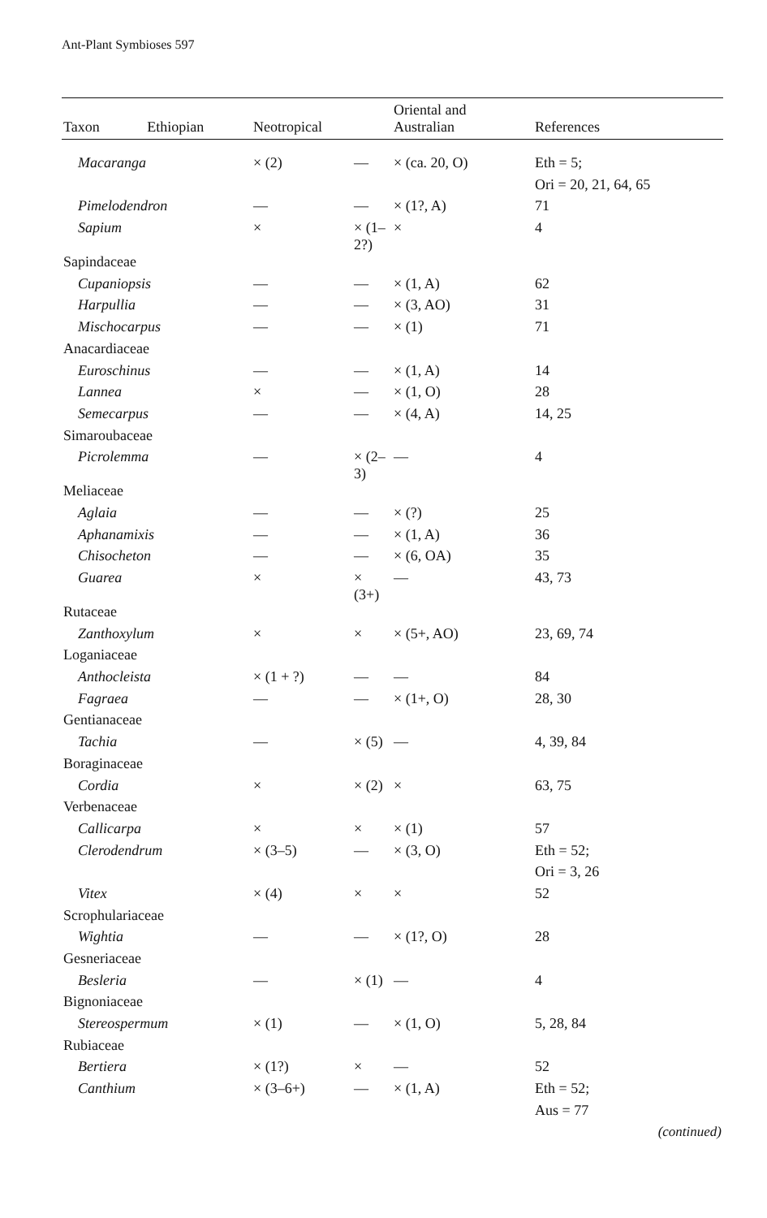Ant-Plant Symbioses 597
| Taxon Ethiopian | Neotropical | | Oriental and Australian | References |
| --- | --- | --- | --- | --- |
| Macaranga | × (2) | — | × (ca. 20, O) | Eth = 5; |
| | | | | Ori = 20, 21, 64, 65 |
| Pimelodendron | — | — | × (1?, A) | 71 |
| Sapium | × | × (1–2?) | × | 4 |
| Sapindaceae | | | | |
| Cupaniopsis | — | — | × (1, A) | 62 |
| Harpullia | — | — | × (3, AO) | 31 |
| Mischocarpus | — | — | × (1) | 71 |
| Anacardiaceae | | | | |
| Euroschinus | — | — | × (1, A) | 14 |
| Lannea | × | — | × (1, O) | 28 |
| Semecarpus | — | — | × (4, A) | 14, 25 |
| Simaroubaceae | | | | |
| Picrolemma | — | × (2–3) | — | 4 |
| Meliaceae | | | | |
| Aglaia | — | — | × (?) | 25 |
| Aphanamixis | — | — | × (1, A) | 36 |
| Chisocheton | — | — | × (6, OA) | 35 |
| Guarea | × | × (3+) | — | 43, 73 |
| Rutaceae | | | | |
| Zanthoxylum | × | × | × (5+, AO) | 23, 69, 74 |
| Loganiaceae | | | | |
| Anthocleista | × (1 + ?) | — | — | 84 |
| Fagraea | — | — | × (1+, O) | 28, 30 |
| Gentianaceae | | | | |
| Tachia | — | × (5) | — | 4, 39, 84 |
| Boraginaceae | | | | |
| Cordia | × | × (2) | × | 63, 75 |
| Verbenaceae | | | | |
| Callicarpa | × | × | × (1) | 57 |
| Clerodendrum | × (3–5) | — | × (3, O) | Eth = 52; |
| | | | | Ori = 3, 26 |
| Vitex | × (4) | × | × | 52 |
| Scrophulariaceae | | | | |
| Wightia | — | — | × (1?, O) | 28 |
| Gesneriaceae | | | | |
| Besleria | — | × (1) | — | 4 |
| Bignoniaceae | | | | |
| Stereospermum | × (1) | — | × (1, O) | 5, 28, 84 |
| Rubiaceae | | | | |
| Bertiera | × (1?) | × | — | 52 |
| Canthium | × (3–6+) | — | × (1, A) | Eth = 52; |
| | | | | Aus = 77 |
| (continued) | | | | |